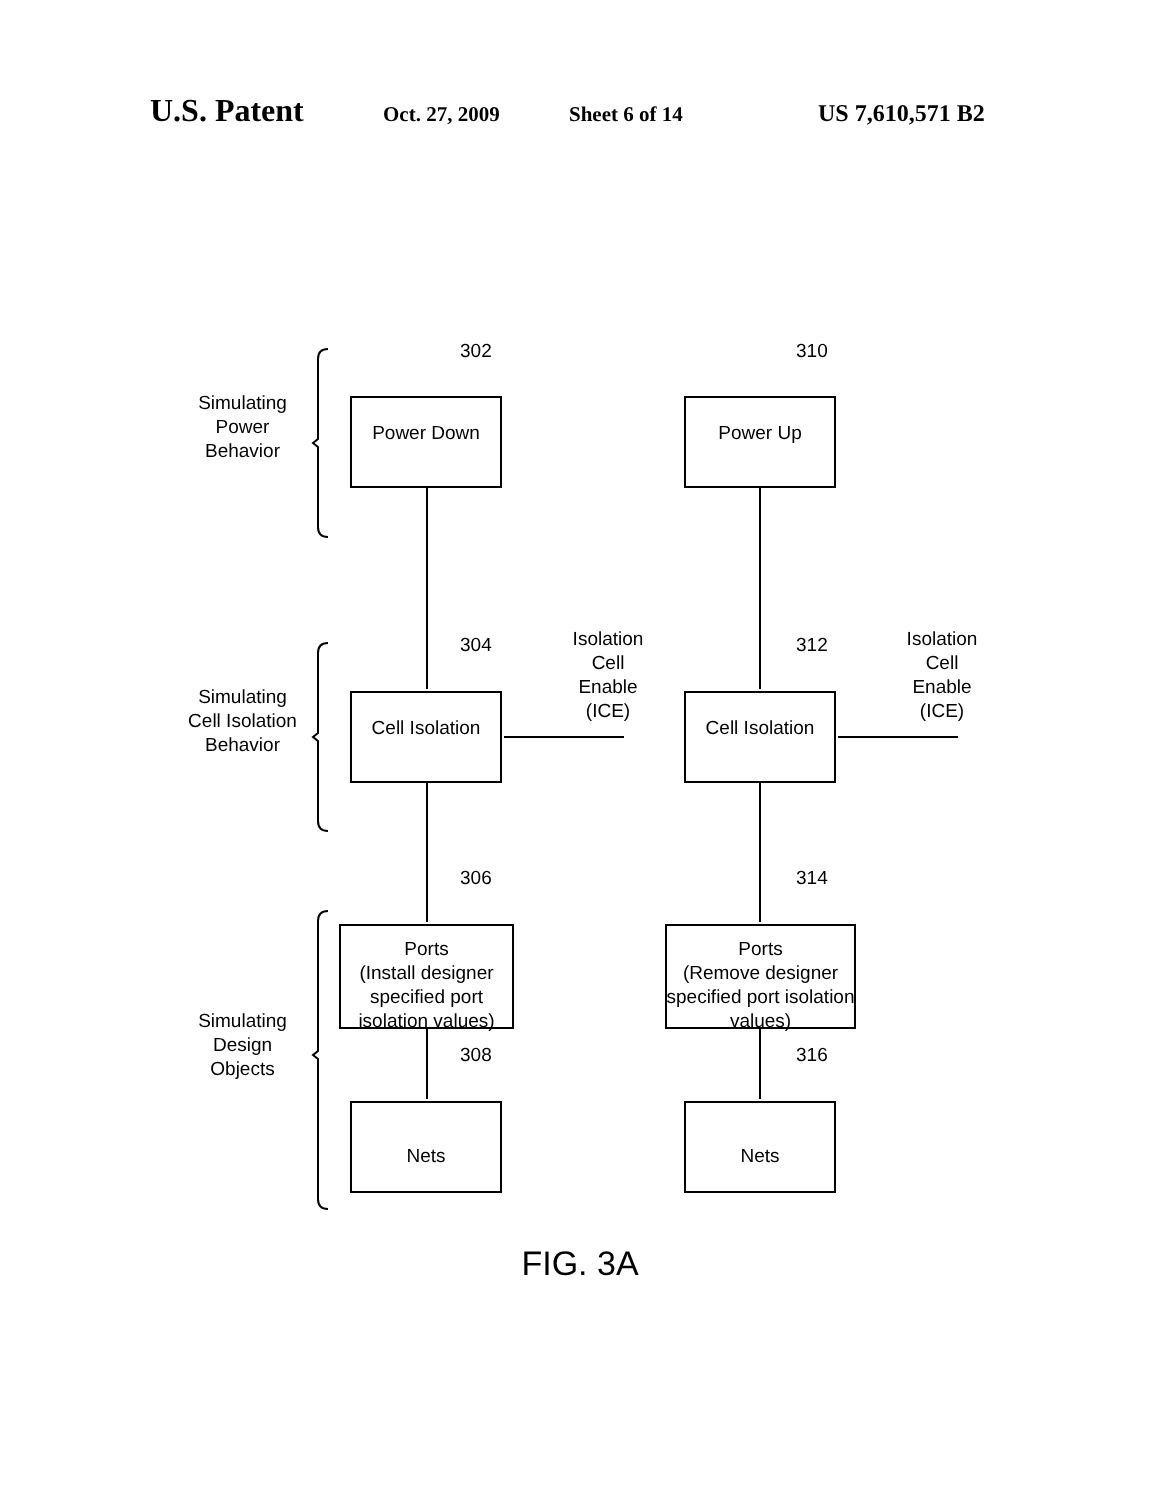U.S. Patent Oct. 27, 2009 Sheet 6 of 14 US 7,610,571 B2
Simulating
Power
Behavior
Simulating
Cell Isolation
Behavior
Simulating
Design
Objects
302 310
Power Down Power Up
304 312
Isolation
Cell
Enable
(ICE)
Isolation
Cell
Enable
(ICE)
Cell Isolation
Cell Isolation
306 314
Ports
(Install designer specified port isolation values)
Ports
(Remove designer specified port isolation values)
308 316
Nets Nets
FIG. 3A